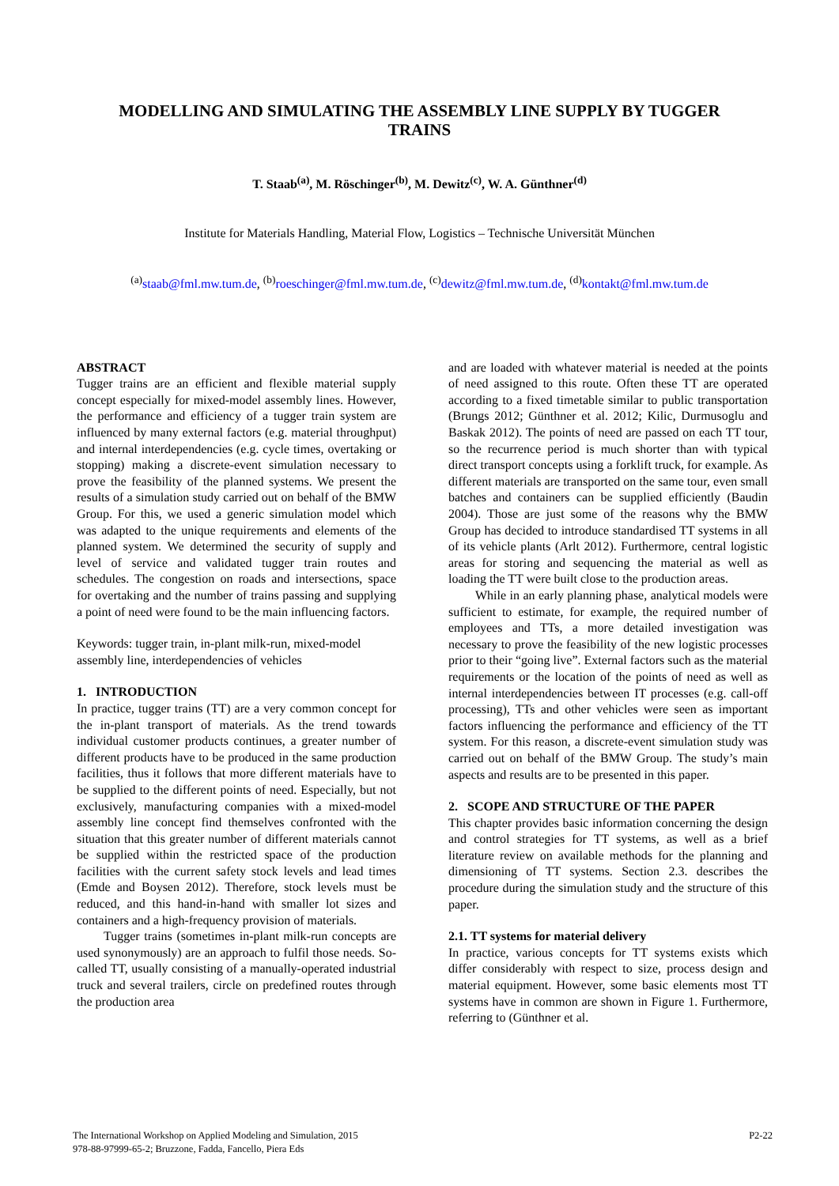MODELLING AND SIMULATING THE ASSEMBLY LINE SUPPLY BY TUGGER TRAINS
T. Staab<sup>(a)</sup>, M. Röschinger<sup>(b)</sup>, M. Dewitz<sup>(c)</sup>, W. A. Günthner<sup>(d)</sup>
Institute for Materials Handling, Material Flow, Logistics – Technische Universität München
<sup>(a)</sup> staab@fml.mw.tum.de, <sup>(b)</sup>roeschinger@fml.mw.tum.de, <sup>(c)</sup>dewitz@fml.mw.tum.de, <sup>(d)</sup>kontakt@fml.mw.tum.de
ABSTRACT
Tugger trains are an efficient and flexible material supply concept especially for mixed-model assembly lines. However, the performance and efficiency of a tugger train system are influenced by many external factors (e.g. material throughput) and internal interdependencies (e.g. cycle times, overtaking or stopping) making a discrete-event simulation necessary to prove the feasibility of the planned systems. We present the results of a simulation study carried out on behalf of the BMW Group. For this, we used a generic simulation model which was adapted to the unique requirements and elements of the planned system. We determined the security of supply and level of service and validated tugger train routes and schedules. The congestion on roads and intersections, space for overtaking and the number of trains passing and supplying a point of need were found to be the main influencing factors.
Keywords: tugger train, in-plant milk-run, mixed-model assembly line, interdependencies of vehicles
1. INTRODUCTION
In practice, tugger trains (TT) are a very common concept for the in-plant transport of materials. As the trend towards individual customer products continues, a greater number of different products have to be produced in the same production facilities, thus it follows that more different materials have to be supplied to the different points of need. Especially, but not exclusively, manufacturing companies with a mixed-model assembly line concept find themselves confronted with the situation that this greater number of different materials cannot be supplied within the restricted space of the production facilities with the current safety stock levels and lead times (Emde and Boysen 2012). Therefore, stock levels must be reduced, and this hand-in-hand with smaller lot sizes and containers and a high-frequency provision of materials.
Tugger trains (sometimes in-plant milk-run concepts are used synonymously) are an approach to fulfil those needs. So-called TT, usually consisting of a manually-operated industrial truck and several trailers, circle on predefined routes through the production area
and are loaded with whatever material is needed at the points of need assigned to this route. Often these TT are operated according to a fixed timetable similar to public transportation (Brungs 2012; Günthner et al. 2012; Kilic, Durmusoglu and Baskak 2012). The points of need are passed on each TT tour, so the recurrence period is much shorter than with typical direct transport concepts using a forklift truck, for example. As different materials are transported on the same tour, even small batches and containers can be supplied efficiently (Baudin 2004). Those are just some of the reasons why the BMW Group has decided to introduce standardised TT systems in all of its vehicle plants (Arlt 2012). Furthermore, central logistic areas for storing and sequencing the material as well as loading the TT were built close to the production areas.
While in an early planning phase, analytical models were sufficient to estimate, for example, the required number of employees and TTs, a more detailed investigation was necessary to prove the feasibility of the new logistic processes prior to their “going live”. External factors such as the material requirements or the location of the points of need as well as internal interdependencies between IT processes (e.g. call-off processing), TTs and other vehicles were seen as important factors influencing the performance and efficiency of the TT system. For this reason, a discrete-event simulation study was carried out on behalf of the BMW Group. The study’s main aspects and results are to be presented in this paper.
2. SCOPE AND STRUCTURE OF THE PAPER
This chapter provides basic information concerning the design and control strategies for TT systems, as well as a brief literature review on available methods for the planning and dimensioning of TT systems. Section 2.3. describes the procedure during the simulation study and the structure of this paper.
2.1. TT systems for material delivery
In practice, various concepts for TT systems exists which differ considerably with respect to size, process design and material equipment. However, some basic elements most TT systems have in common are shown in Figure 1. Furthermore, referring to (Günthner et al.
The International Workshop on Applied Modeling and Simulation, 2015
978-88-97999-65-2; Bruzzone, Fadda, Fancello, Piera Eds
P2-22